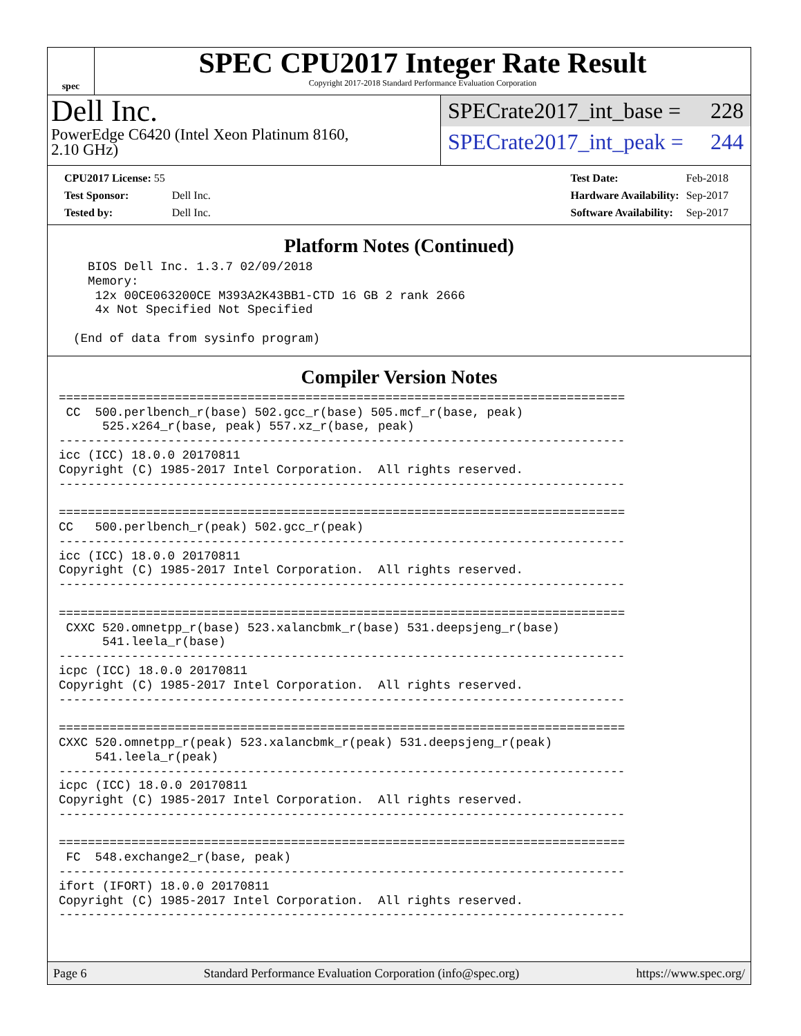spec
SPEC CPU2017 Integer Rate Result
Copyright 2017-2018 Standard Performance Evaluation Corporation
Dell Inc.
PowerEdge C6420 (Intel Xeon Platinum 8160,
2.10 GHz)
SPECrate2017_int_base = 228
SPECrate2017_int_peak = 244
| CPU2017 License: 55 | |
| Test Sponsor: | Dell Inc. |
| Tested by: | Dell Inc. |
| Test Date: | Feb-2018 |
| Hardware Availability: | Sep-2017 |
| Software Availability: | Sep-2017 |
Platform Notes (Continued)
    BIOS Dell Inc. 1.3.7 02/09/2018
    Memory:
     12x 00CE063200CE M393A2K43BB1-CTD 16 GB 2 rank 2666
     4x Not Specified Not Specified

  (End of data from sysinfo program)
Compiler Version Notes
==============================================================================
 CC  500.perlbench_r(base) 502.gcc_r(base) 505.mcf_r(base, peak)
      525.x264_r(base, peak) 557.xz_r(base, peak)
------------------------------------------------------------------------------
icc (ICC) 18.0.0 20170811
Copyright (C) 1985-2017 Intel Corporation.  All rights reserved.
------------------------------------------------------------------------------

==============================================================================
CC   500.perlbench_r(peak) 502.gcc_r(peak)
------------------------------------------------------------------------------
icc (ICC) 18.0.0 20170811
Copyright (C) 1985-2017 Intel Corporation.  All rights reserved.
------------------------------------------------------------------------------

==============================================================================
 CXXC 520.omnetpp_r(base) 523.xalancbmk_r(base) 531.deepsjeng_r(base)
      541.leela_r(base)
------------------------------------------------------------------------------
icpc (ICC) 18.0.0 20170811
Copyright (C) 1985-2017 Intel Corporation.  All rights reserved.
------------------------------------------------------------------------------

==============================================================================
CXXC 520.omnetpp_r(peak) 523.xalancbmk_r(peak) 531.deepsjeng_r(peak)
     541.leela_r(peak)
------------------------------------------------------------------------------
icpc (ICC) 18.0.0 20170811
Copyright (C) 1985-2017 Intel Corporation.  All rights reserved.
------------------------------------------------------------------------------

==============================================================================
 FC  548.exchange2_r(base, peak)
------------------------------------------------------------------------------
ifort (IFORT) 18.0.0 20170811
Copyright (C) 1985-2017 Intel Corporation.  All rights reserved.
------------------------------------------------------------------------------
Page 6 Standard Performance Evaluation Corporation (info@spec.org) https://www.spec.org/